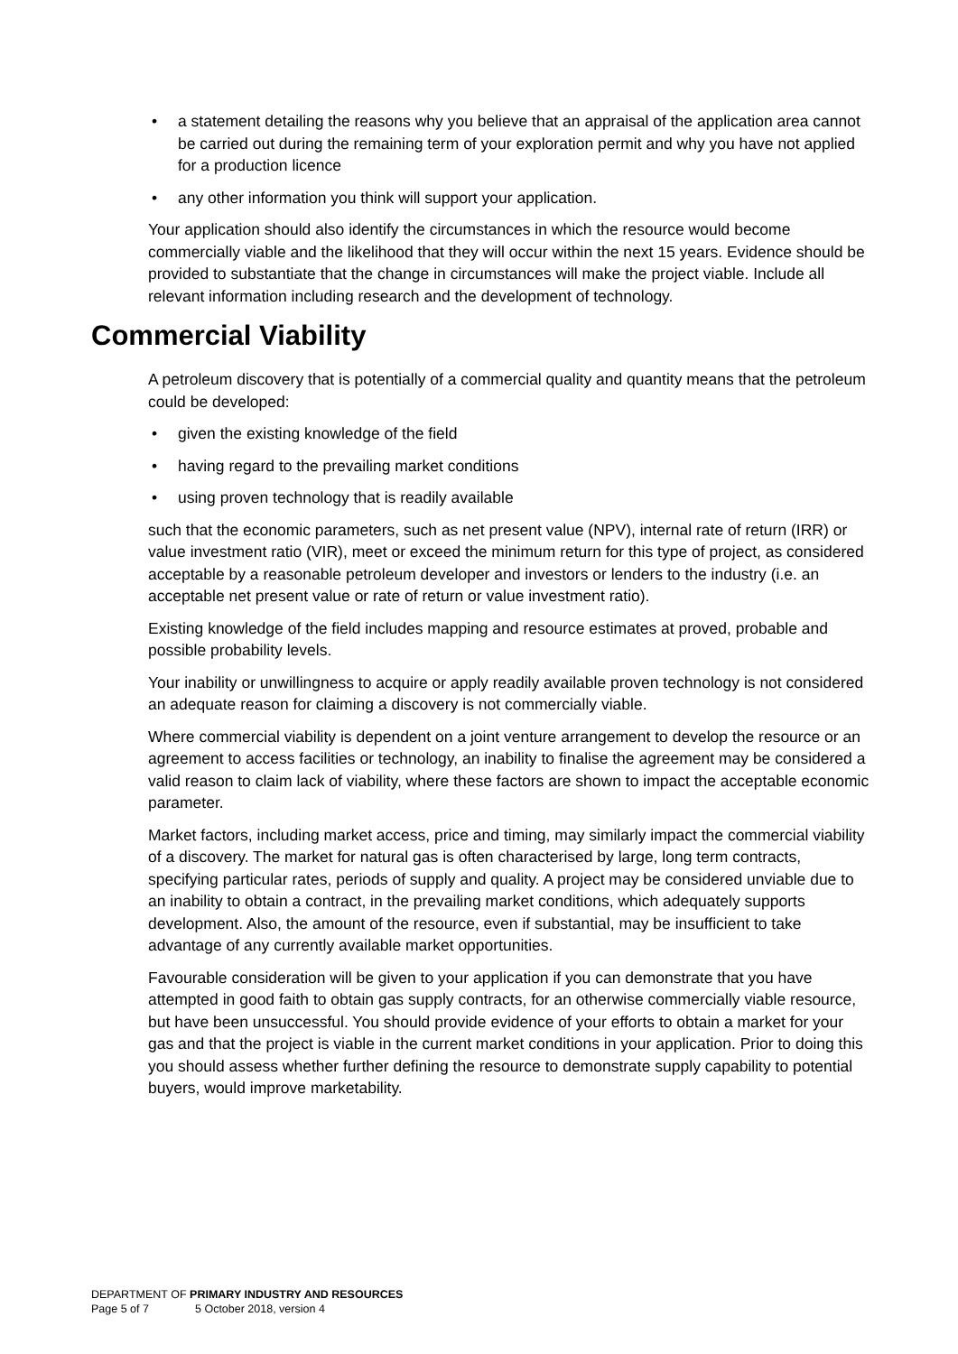• a statement detailing the reasons why you believe that an appraisal of the application area cannot be carried out during the remaining term of your exploration permit and why you have not applied for a production licence
• any other information you think will support your application.
Your application should also identify the circumstances in which the resource would become commercially viable and the likelihood that they will occur within the next 15 years. Evidence should be provided to substantiate that the change in circumstances will make the project viable. Include all relevant information including research and the development of technology.
Commercial Viability
A petroleum discovery that is potentially of a commercial quality and quantity means that the petroleum could be developed:
• given the existing knowledge of the field
• having regard to the prevailing market conditions
• using proven technology that is readily available
such that the economic parameters, such as net present value (NPV), internal rate of return (IRR) or value investment ratio (VIR), meet or exceed the minimum return for this type of project, as considered acceptable by a reasonable petroleum developer and investors or lenders to the industry (i.e. an acceptable net present value or rate of return or value investment ratio).
Existing knowledge of the field includes mapping and resource estimates at proved, probable and possible probability levels.
Your inability or unwillingness to acquire or apply readily available proven technology is not considered an adequate reason for claiming a discovery is not commercially viable.
Where commercial viability is dependent on a joint venture arrangement to develop the resource or an agreement to access facilities or technology, an inability to finalise the agreement may be considered a valid reason to claim lack of viability, where these factors are shown to impact the acceptable economic parameter.
Market factors, including market access, price and timing, may similarly impact the commercial viability of a discovery. The market for natural gas is often characterised by large, long term contracts, specifying particular rates, periods of supply and quality. A project may be considered unviable due to an inability to obtain a contract, in the prevailing market conditions, which adequately supports development. Also, the amount of the resource, even if substantial, may be insufficient to take advantage of any currently available market opportunities.
Favourable consideration will be given to your application if you can demonstrate that you have attempted in good faith to obtain gas supply contracts, for an otherwise commercially viable resource, but have been unsuccessful. You should provide evidence of your efforts to obtain a market for your gas and that the project is viable in the current market conditions in your application. Prior to doing this you should assess whether further defining the resource to demonstrate supply capability to potential buyers, would improve marketability.
DEPARTMENT OF PRIMARY INDUSTRY AND RESOURCES
Page 5 of 7 5 October 2018, version 4